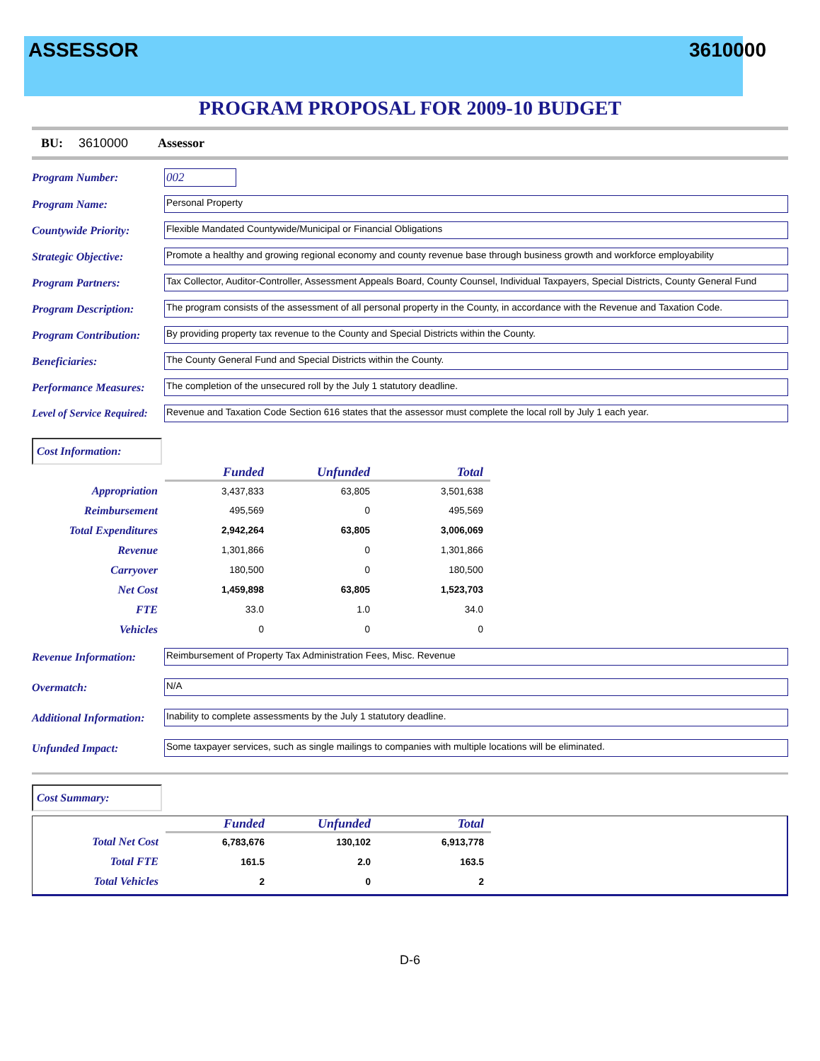ASSESSOR 3610000
PROGRAM PROPOSAL FOR 2009-10 BUDGET
BU: 3610000 Assessor
Program Number: 002
Program Name:
Personal Property
Countywide Priority:
Flexible Mandated Countywide/Municipal or Financial Obligations
Strategic Objective:
Promote a healthy and growing regional economy and county revenue base through business growth and workforce employability
Program Partners:
Tax Collector, Auditor-Controller, Assessment Appeals Board, County Counsel, Individual Taxpayers, Special Districts, County General Fund
Program Description:
The program consists of the assessment of all personal property in the County, in accordance with the Revenue and Taxation Code.
Program Contribution:
By providing property tax revenue to the County and Special Districts within the County.
Beneficiaries:
The County General Fund and Special Districts within the County.
Performance Measures:
The completion of the unsecured roll by the July 1 statutory deadline.
Level of Service Required:
Revenue and Taxation Code Section 616 states that the assessor must complete the local roll by July 1 each year.
Cost Information:
| | Funded | Unfunded | Total |
| Appropriation | 3,437,833 | 63,805 | 3,501,638 |
| Reimbursement | 495,569 | 0 | 495,569 |
| Total Expenditures | 2,942,264 | 63,805 | 3,006,069 |
| Revenue | 1,301,866 | 0 | 1,301,866 |
| Carryover | 180,500 | 0 | 180,500 |
| Net Cost | 1,459,898 | 63,805 | 1,523,703 |
| FTE | 33.0 | 1.0 | 34.0 |
| Vehicles | 0 | 0 | 0 |
Revenue Information:
Reimbursement of Property Tax Administration Fees, Misc. Revenue
Overmatch:
N/A
Additional Information:
Inability to complete assessments by the July 1 statutory deadline.
Unfunded Impact:
Some taxpayer services, such as single mailings to companies with multiple locations will be eliminated.
Cost Summary:
| | Funded | Unfunded | Total |
| Total Net Cost | 6,783,676 | 130,102 | 6,913,778 |
| Total FTE | 161.5 | 2.0 | 163.5 |
| Total Vehicles | 2 | 0 | 2 |
D-6